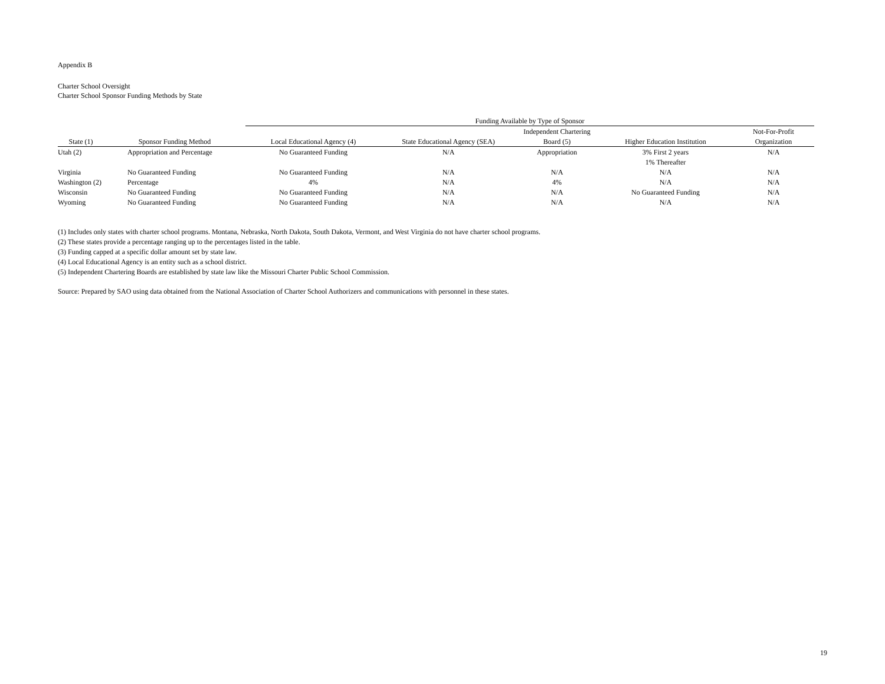Appendix B
Charter School Oversight
Charter School Sponsor Funding Methods by State
| | | Funding Available by Type of Sponsor | | | | |
| --- | --- | --- | --- | --- | --- | --- |
| | | | | Independent Chartering | | Not-For-Profit |
| State (1) | Sponsor Funding Method | Local Educational Agency (4) | State Educational Agency (SEA) | Board (5) | Higher Education Institution | Organization |
| Utah (2) | Appropriation and Percentage | No Guaranteed Funding | N/A | Appropriation | 3% First 2 years | N/A |
| | | | | | 1% Thereafter | |
| Virginia | No Guaranteed Funding | No Guaranteed Funding | N/A | N/A | N/A | N/A |
| Washington (2) | Percentage | 4% | N/A | 4% | N/A | N/A |
| Wisconsin | No Guaranteed Funding | No Guaranteed Funding | N/A | N/A | No Guaranteed Funding | N/A |
| Wyoming | No Guaranteed Funding | No Guaranteed Funding | N/A | N/A | N/A | N/A |
(1) Includes only states with charter school programs. Montana, Nebraska, North Dakota, South Dakota, Vermont, and West Virginia do not have charter school programs.
(2) These states provide a percentage ranging up to the percentages listed in the table.
(3) Funding capped at a specific dollar amount set by state law.
(4) Local Educational Agency is an entity such as a school district.
(5) Independent Chartering Boards are established by state law like the Missouri Charter Public School Commission.
Source: Prepared by SAO using data obtained from the National Association of Charter School Authorizers and communications with personnel in these states.
19